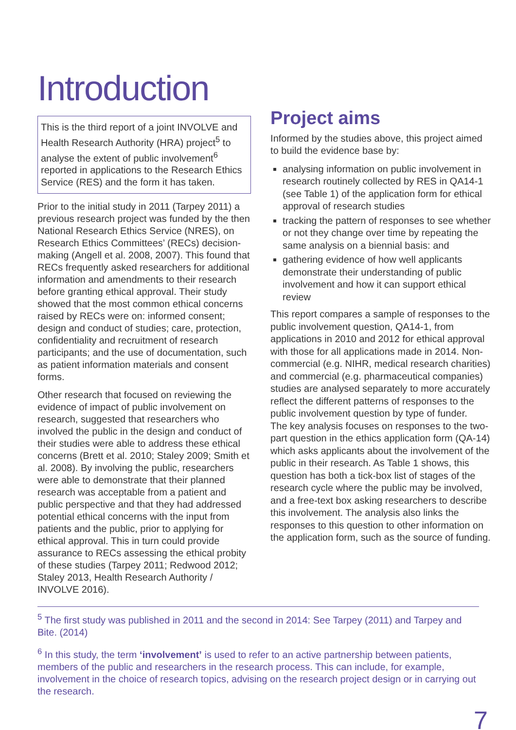Introduction
This is the third report of a joint INVOLVE and Health Research Authority (HRA) project<sup>5</sup> to analyse the extent of public involvement<sup>6</sup> reported in applications to the Research Ethics Service (RES) and the form it has taken.
Prior to the initial study in 2011 (Tarpey 2011) a previous research project was funded by the then National Research Ethics Service (NRES), on Research Ethics Committees’ (RECs) decision-making (Angell et al. 2008, 2007). This found that RECs frequently asked researchers for additional information and amendments to their research before granting ethical approval. Their study showed that the most common ethical concerns raised by RECs were on: informed consent; design and conduct of studies; care, protection, confidentiality and recruitment of research participants; and the use of documentation, such as patient information materials and consent forms.
Other research that focused on reviewing the evidence of impact of public involvement on research, suggested that researchers who involved the public in the design and conduct of their studies were able to address these ethical concerns (Brett et al. 2010; Staley 2009; Smith et al. 2008). By involving the public, researchers were able to demonstrate that their planned research was acceptable from a patient and public perspective and that they had addressed potential ethical concerns with the input from patients and the public, prior to applying for ethical approval. This in turn could provide assurance to RECs assessing the ethical probity of these studies (Tarpey 2011; Redwood 2012; Staley 2013, Health Research Authority / INVOLVE 2016).
Project aims
Informed by the studies above, this project aimed to build the evidence base by:
analysing information on public involvement in research routinely collected by RES in QA14-1 (see Table 1) of the application form for ethical approval of research studies
tracking the pattern of responses to see whether or not they change over time by repeating the same analysis on a biennial basis: and
gathering evidence of how well applicants demonstrate their understanding of public involvement and how it can support ethical review
This report compares a sample of responses to the public involvement question, QA14-1, from applications in 2010 and 2012 for ethical approval with those for all applications made in 2014. Non-commercial (e.g. NIHR, medical research charities) and commercial (e.g. pharmaceutical companies) studies are analysed separately to more accurately reflect the different patterns of responses to the public involvement question by type of funder.
The key analysis focuses on responses to the two-part question in the ethics application form (QA-14) which asks applicants about the involvement of the public in their research. As Table 1 shows, this question has both a tick-box list of stages of the research cycle where the public may be involved, and a free-text box asking researchers to describe this involvement. The analysis also links the responses to this question to other information on the application form, such as the source of funding.
<sup>5</sup> The first study was published in 2011 and the second in 2014: See Tarpey (2011) and Tarpey and Bite. (2014)
<sup>6</sup> In this study, the term ‘involvement’ is used to refer to an active partnership between patients, members of the public and researchers in the research process. This can include, for example, involvement in the choice of research topics, advising on the research project design or in carrying out the research.
7